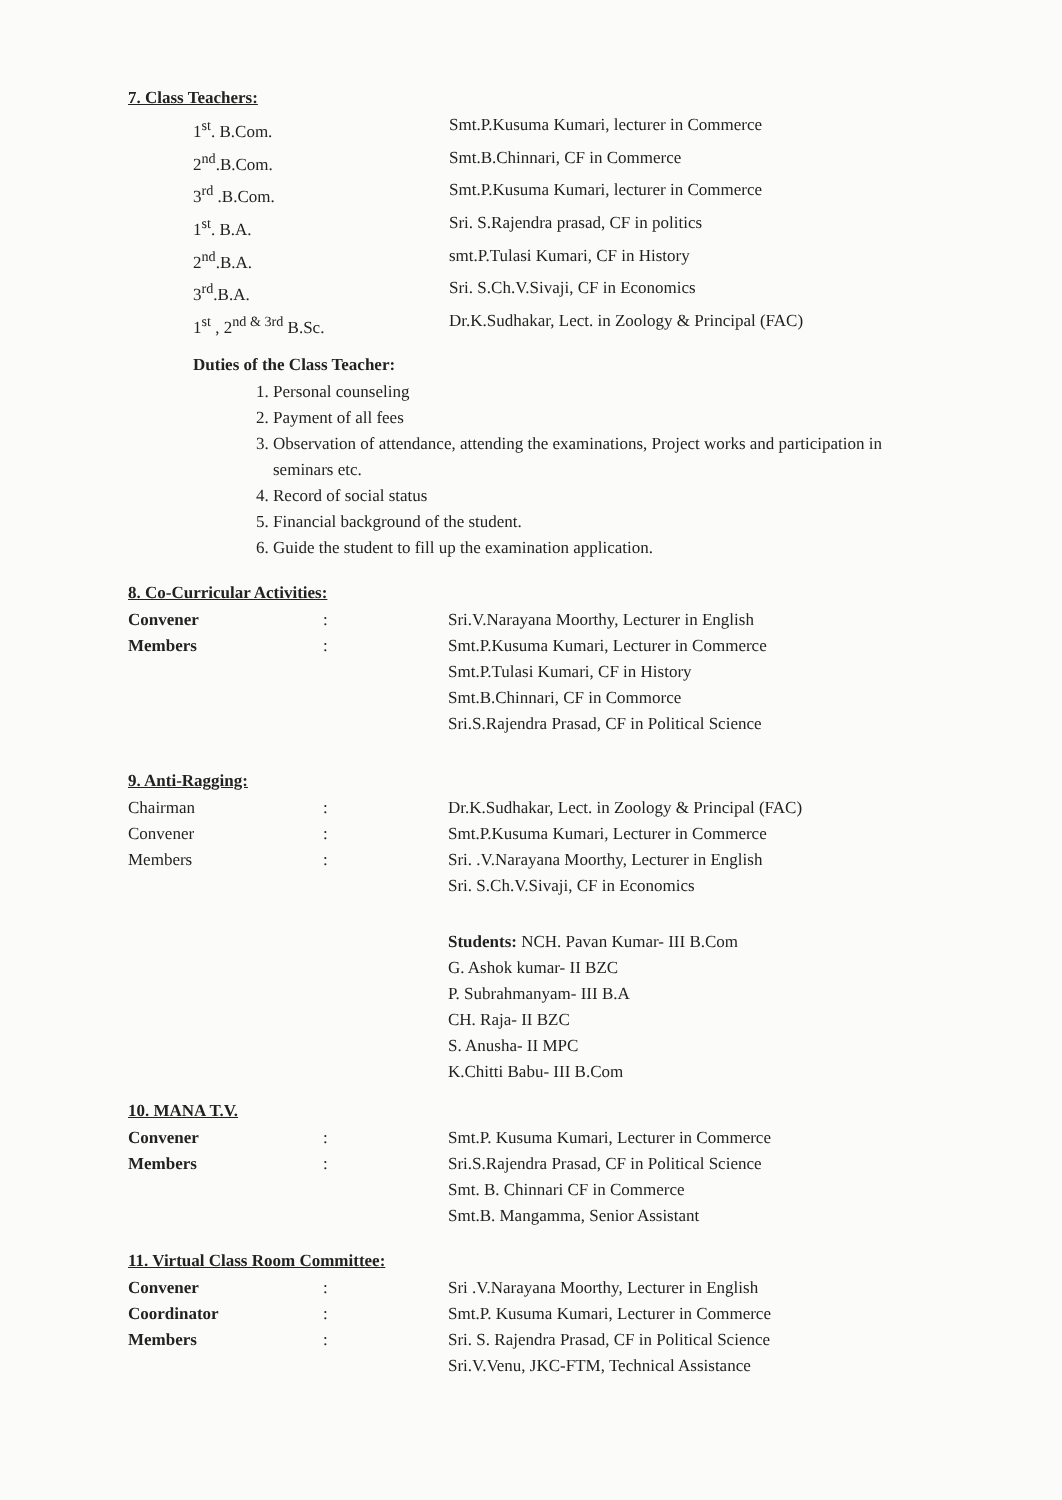7. Class Teachers:
1<sup>st</sup>. B.Com. Smt.P.Kusuma Kumari, lecturer in Commerce
2<sup>nd</sup>.B.Com. Smt.B.Chinnari, CF in Commerce
3<sup>rd</sup> .B.Com. Smt.P.Kusuma Kumari, lecturer in Commerce
1<sup>st</sup>. B.A. Sri. S.Rajendra prasad, CF in politics
2<sup>nd</sup>.B.A. smt.P.Tulasi Kumari, CF in History
3<sup>rd</sup>.B.A. Sri. S.Ch.V.Sivaji, CF in Economics
1<sup>st</sup> , 2<sup>nd & 3rd</sup> B.Sc. Dr.K.Sudhakar, Lect. in Zoology & Principal (FAC)
Duties of the Class Teacher:
1. Personal counseling
2. Payment of all fees
3. Observation of attendance, attending the examinations, Project works and participation in
seminars etc.
4. Record of social status
5. Financial background of the student.
6. Guide the student to fill up the examination application.
8. Co-Curricular Activities:
Convener: Sri.V.Narayana Moorthy, Lecturer in English
Members: Smt.P.Kusuma Kumari, Lecturer in Commerce
Smt.P.Tulasi Kumari, CF in History
Smt.B.Chinnari, CF in Commorce
Sri.S.Rajendra Prasad, CF in Political Science
9. Anti-Ragging:
Chairman: Dr.K.Sudhakar, Lect. in Zoology & Principal (FAC)
Convener: Smt.P.Kusuma Kumari, Lecturer in Commerce
Members: Sri. .V.Narayana Moorthy, Lecturer in English
Sri. S.Ch.V.Sivaji, CF in Economics
Students: NCH. Pavan Kumar- III B.Com
G. Ashok kumar- II BZC
P. Subrahmanyam- III B.A
CH. Raja- II BZC
S. Anusha- II MPC
K.Chitti Babu- III B.Com
10. MANA T.V.
Convener: Smt.P. Kusuma Kumari, Lecturer in Commerce
Members: Sri.S.Rajendra Prasad, CF in Political Science
Smt. B. Chinnari CF in Commerce
Smt.B. Mangamma, Senior Assistant
11. Virtual Class Room Committee:
Convener: Sri .V.Narayana Moorthy, Lecturer in English
Coordinator: Smt.P. Kusuma Kumari, Lecturer in Commerce
Members: Sri. S. Rajendra Prasad, CF in Political Science
Sri.V.Venu, JKC-FTM, Technical Assistance